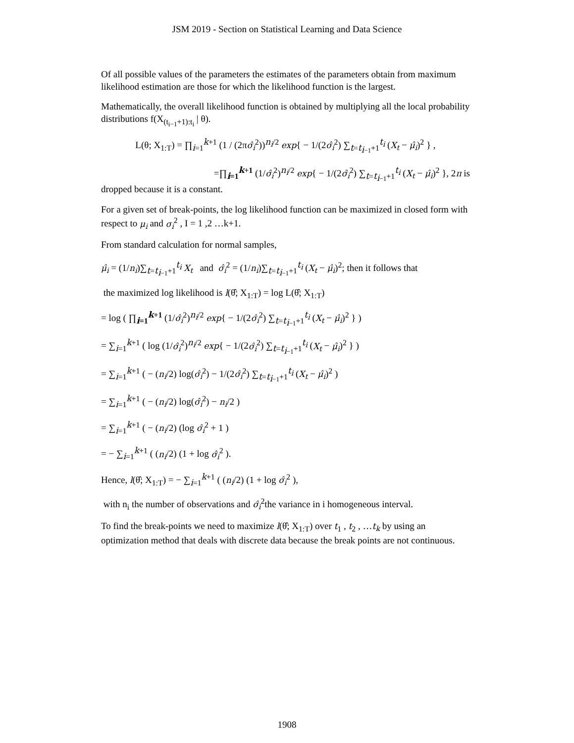JSM 2019 - Section on Statistical Learning and Data Science
Of all possible values of the parameters the estimates of the parameters obtain from maximum likelihood estimation are those for which the likelihood function is the largest.
Mathematically, the overall likelihood function is obtained by multiplying all the local probability distributions f(X<sub>(t<sub>i−1</sub>+1):t<sub>i</sub></sub> | θ).
L(θ; X<sub>1:T</sub>) = ∏<sub>i=1</sub><sup>k+1</sup> (1 / (2πσ̂<sub>i</sub><sup>2</sup>))<sup>n<sub>i</sub>/2</sup> exp{ − 1/(2σ̂<sub>i</sub><sup>2</sup>) ∑<sub>t=t<sub>i−1</sub>+1</sub><sup>t<sub>i</sub></sup> (X<sub>t</sub> − μ̂<sub>i</sub>)<sup>2</sup> } ,
=∏<sub>i=1</sub><sup>k+1</sup> (1/σ̂<sub>i</sub><sup>2</sup>)<sup>n<sub>i</sub>/2</sup> exp{ − 1/(2σ̂<sub>i</sub><sup>2</sup>) ∑<sub>t=t<sub>i−1</sub>+1</sub><sup>t<sub>i</sub></sup> (X<sub>t</sub> − μ̂<sub>i</sub>)<sup>2</sup> }, 2π is
dropped because it is a constant.
For a given set of break-points, the log likelihood function can be maximized in closed form with respect to μ<sub>i</sub> and σ<sub>i</sub><sup>2</sup> , I = 1 ,2 …k+1.
From standard calculation for normal samples,
μ̂<sub>i</sub> = (1/n<sub>i</sub>)∑<sub>t=t<sub>i−1</sub>+1</sub><sup>t<sub>i</sub></sup> X<sub>t</sub> and σ̂<sub>i</sub><sup>2</sup> = (1/n<sub>i</sub>)∑<sub>t=t<sub>i−1</sub>+1</sub><sup>t<sub>i</sub></sup> (X<sub>t</sub> − μ̂<sub>i</sub>)<sup>2</sup>; then it follows that
the maximized log likelihood is l(θ̂; X<sub>1:T</sub>) = log L(θ̂; X<sub>1:T</sub>)
= log ( ∏<sub>i=1</sub><sup>k+1</sup> (1/σ̂<sub>i</sub><sup>2</sup>)<sup>n<sub>i</sub>/2</sup> exp{ − 1/(2σ̂<sub>i</sub><sup>2</sup>) ∑<sub>t=t<sub>i−1</sub>+1</sub><sup>t<sub>i</sub></sup> (X<sub>t</sub> − μ̂<sub>i</sub>)<sup>2</sup> } )
= ∑<sub>i=1</sub><sup>k+1</sup> ( log (1/σ̂<sub>i</sub><sup>2</sup>)<sup>n<sub>i</sub>/2</sup> exp{ − 1/(2σ̂<sub>i</sub><sup>2</sup>) ∑<sub>t=t<sub>i−1</sub>+1</sub><sup>t<sub>i</sub></sup> (X<sub>t</sub> − μ̂<sub>i</sub>)<sup>2</sup> } )
= ∑<sub>i=1</sub><sup>k+1</sup> ( − (n<sub>i</sub>/2) log(σ̂<sub>i</sub><sup>2</sup>) − 1/(2σ̂<sub>i</sub><sup>2</sup>) ∑<sub>t=t<sub>i−1</sub>+1</sub><sup>t<sub>i</sub></sup> (X<sub>t</sub> − μ̂<sub>i</sub>)<sup>2</sup> )
= ∑<sub>i=1</sub><sup>k+1</sup> ( − (n<sub>i</sub>/2) log(σ̂<sub>i</sub><sup>2</sup>) − n<sub>i</sub>/2 )
= ∑<sub>i=1</sub><sup>k+1</sup> ( − (n<sub>i</sub>/2) (log σ̂<sub>i</sub><sup>2</sup> + 1 )
= − ∑<sub>i=1</sub><sup>k+1</sup> ( (n<sub>i</sub>/2) (1 + log σ̂<sub>i</sub><sup>2</sup> ).
Hence, l(θ̂; X<sub>1:T</sub>) = − ∑<sub>i=1</sub><sup>k+1</sup> ( (n<sub>i</sub>/2) (1 + log σ̂<sub>i</sub><sup>2</sup> ),
with n<sub>i</sub> the number of observations and σ̂<sub>i</sub><sup>2</sup>the variance in i homogeneous interval.
To find the break-points we need to maximize l(θ̂; X<sub>1:T</sub>) over t<sub>1</sub> , t<sub>2</sub> , …t<sub>k</sub> by using an optimization method that deals with discrete data because the break points are not continuous.
1908